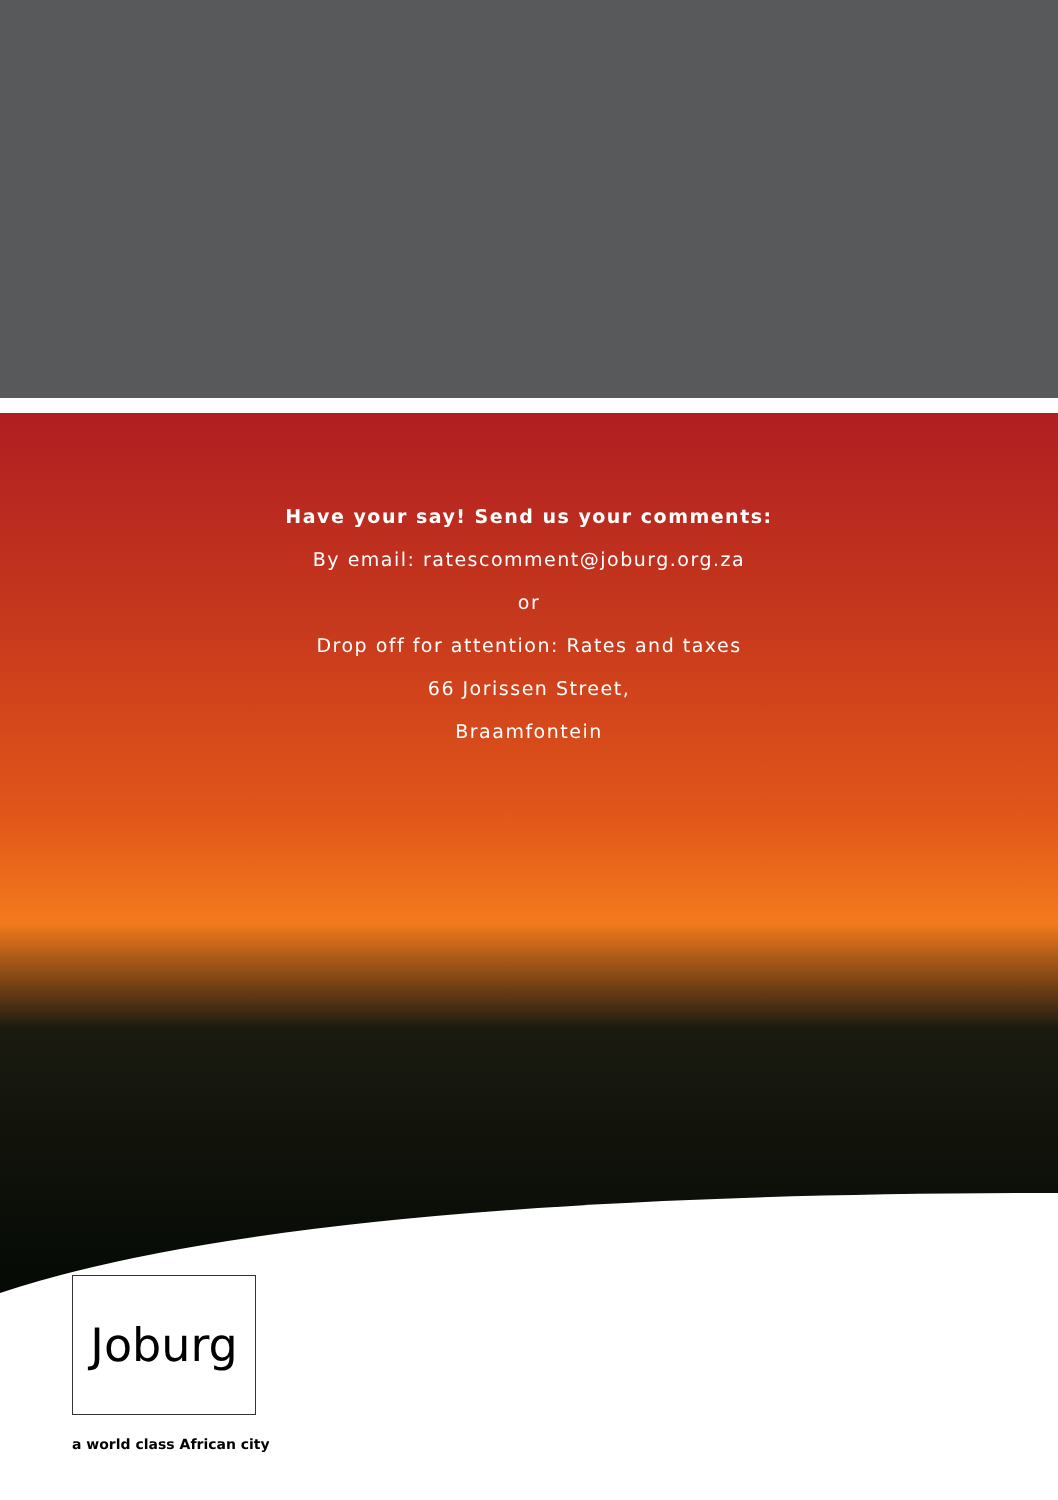Have your say! Send us your comments:
By email: ratescomment@joburg.org.za
or
Drop off for attention: Rates and taxes
66 Jorissen Street,
Braamfontein
Joburg
a world class African city